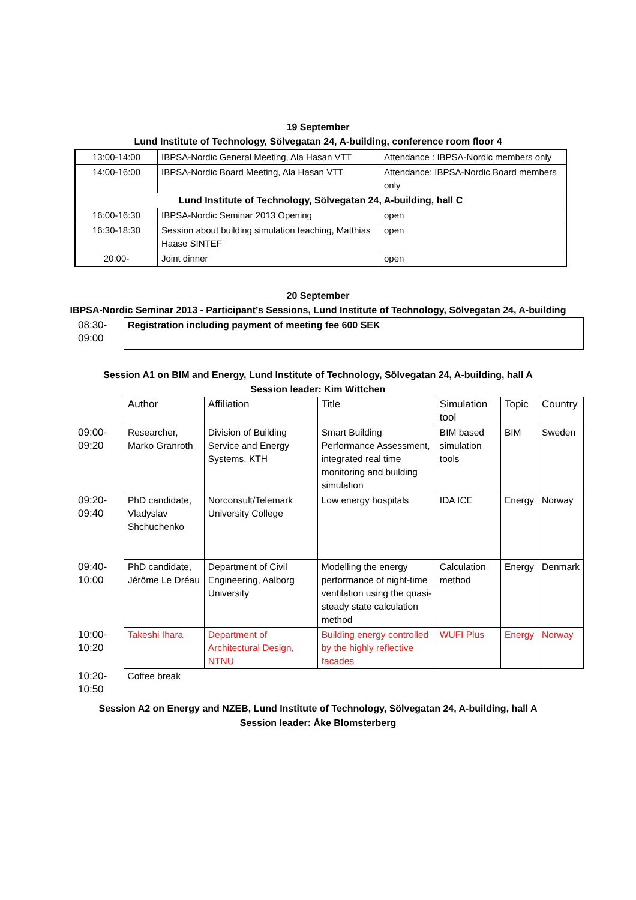19 September
Lund Institute of Technology, Sölvegatan 24, A-building, conference room floor 4
| 13:00-14:00 | IBPSA-Nordic General Meeting, Ala Hasan VTT | Attendance : IBPSA-Nordic members only |
| 14:00-16:00 | IBPSA-Nordic Board Meeting, Ala Hasan VTT | Attendance: IBPSA-Nordic Board members only |
| Lund Institute of Technology, Sölvegatan 24, A-building, hall C | | |
| 16:00-16:30 | IBPSA-Nordic Seminar 2013 Opening | open |
| 16:30-18:30 | Session about building simulation teaching, Matthias Haase SINTEF | open |
| 20:00- | Joint dinner | open |
20 September
IBPSA-Nordic Seminar 2013 - Participant’s Sessions, Lund Institute of Technology, Sölvegatan 24, A-building
| 08:30- 09:00 | Registration including payment of meeting fee 600 SEK |
Session A1 on BIM and Energy, Lund Institute of Technology, Sölvegatan 24, A-building, hall A
Session leader: Kim Wittchen
| | Author | Affiliation | Title | Simulation tool | Topic | Country |
| 09:00- 09:20 | Researcher, Marko Granroth | Division of Building Service and Energy Systems, KTH | Smart Building Performance Assessment, integrated real time monitoring and building simulation | BIM based simulation tools | BIM | Sweden |
| 09:20- 09:40 | PhD candidate, Vladyslav Shchuchenko | Norconsult/Telemark University College | Low energy hospitals | IDA ICE | Energy | Norway |
| 09:40- 10:00 | PhD candidate, Jérôme Le Dréau | Department of Civil Engineering, Aalborg University | Modelling the energy performance of night-time ventilation using the quasi-steady state calculation method | Calculation method | Energy | Denmark |
| 10:00- 10:20 | Takeshi Ihara | Department of Architectural Design, NTNU | Building energy controlled by the highly reflective facades | WUFI Plus | Energy | Norway |
| 10:20- 10:50 | Coffee break | | | | | |
Session A2 on Energy and NZEB, Lund Institute of Technology, Sölvegatan 24, A-building, hall A
Session leader: Åke Blomsterberg